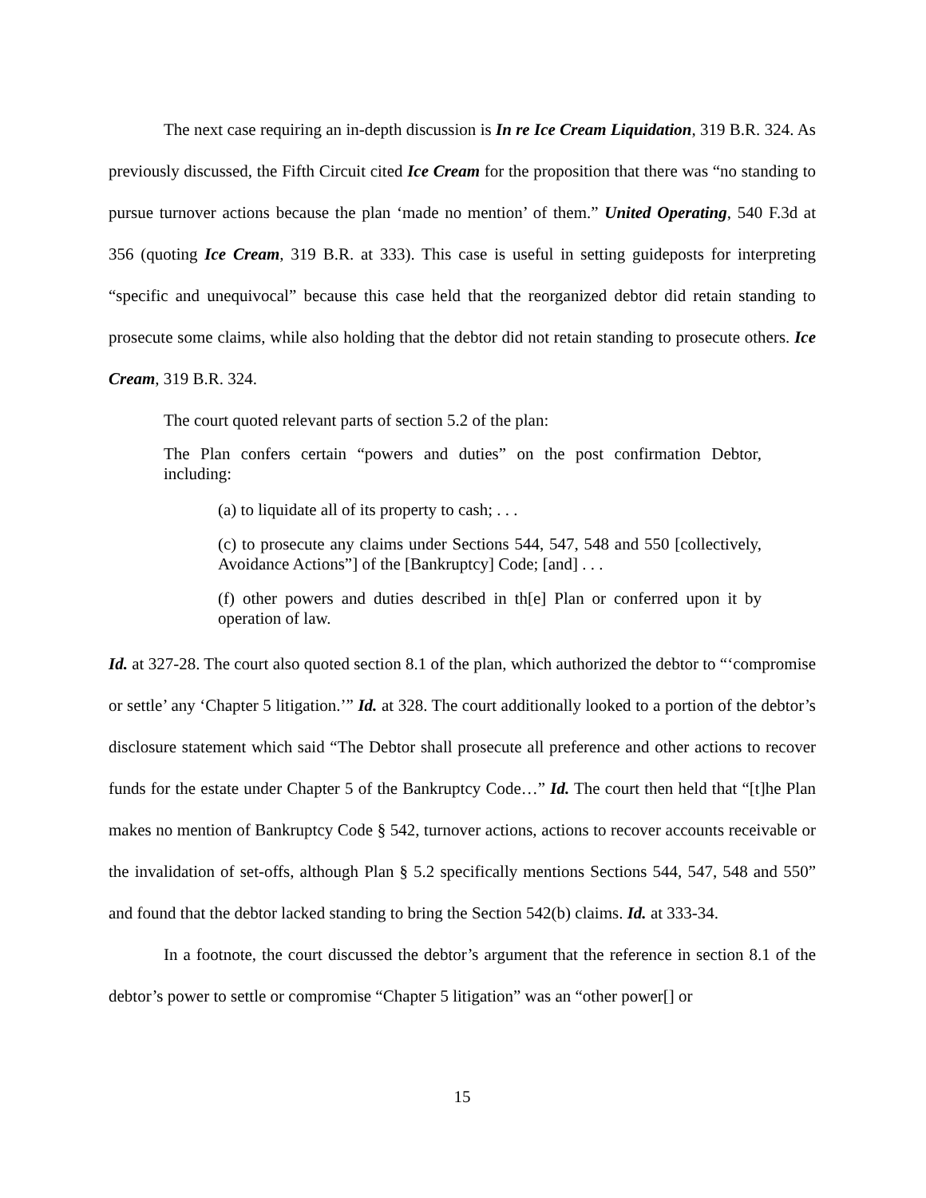The next case requiring an in-depth discussion is In re Ice Cream Liquidation, 319 B.R. 324. As previously discussed, the Fifth Circuit cited Ice Cream for the proposition that there was “no standing to pursue turnover actions because the plan ‘made no mention’ of them.” United Operating, 540 F.3d at 356 (quoting Ice Cream, 319 B.R. at 333). This case is useful in setting guideposts for interpreting “specific and unequivocal” because this case held that the reorganized debtor did retain standing to prosecute some claims, while also holding that the debtor did not retain standing to prosecute others. Ice Cream, 319 B.R. 324.
The court quoted relevant parts of section 5.2 of the plan:
The Plan confers certain “powers and duties” on the post confirmation Debtor, including:
(a) to liquidate all of its property to cash; . . .
(c) to prosecute any claims under Sections 544, 547, 548 and 550 [collectively, Avoidance Actions”] of the [Bankruptcy] Code; [and] . . .
(f) other powers and duties described in th[e] Plan or conferred upon it by operation of law.
Id. at 327-28. The court also quoted section 8.1 of the plan, which authorized the debtor to “‘compromise or settle’ any ‘Chapter 5 litigation.’” Id. at 328. The court additionally looked to a portion of the debtor’s disclosure statement which said “The Debtor shall prosecute all preference and other actions to recover funds for the estate under Chapter 5 of the Bankruptcy Code…” Id. The court then held that “[t]he Plan makes no mention of Bankruptcy Code § 542, turnover actions, actions to recover accounts receivable or the invalidation of set-offs, although Plan § 5.2 specifically mentions Sections 544, 547, 548 and 550” and found that the debtor lacked standing to bring the Section 542(b) claims. Id. at 333-34.
In a footnote, the court discussed the debtor’s argument that the reference in section 8.1 of the debtor’s power to settle or compromise “Chapter 5 litigation” was an “other power[] or
15